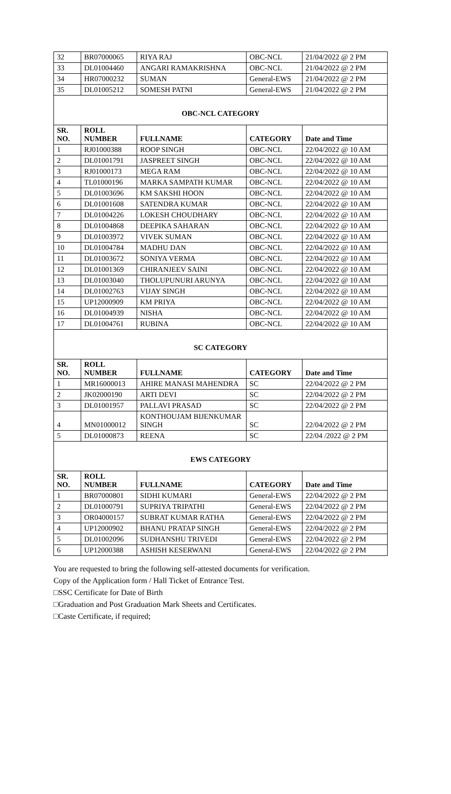| 32 | BR07000065 | RIYA RAJ | OBC-NCL | 21/04/2022 @ 2 PM |
| 33 | DL01004460 | ANGARI RAMAKRISHNA | OBC-NCL | 21/04/2022 @ 2 PM |
| 34 | HR07000232 | SUMAN | General-EWS | 21/04/2022 @ 2 PM |
| 35 | DL01005212 | SOMESH PATNI | General-EWS | 21/04/2022 @ 2 PM |
| OBC-NCL CATEGORY | | | | |
| SR. NO. | ROLL NUMBER | FULLNAME | CATEGORY | Date and Time |
| 1 | RJ01000388 | ROOP SINGH | OBC-NCL | 22/04/2022 @ 10 AM |
| 2 | DL01001791 | JASPREET SINGH | OBC-NCL | 22/04/2022 @ 10 AM |
| 3 | RJ01000173 | MEGA RAM | OBC-NCL | 22/04/2022 @ 10 AM |
| 4 | TL01000196 | MARKA SAMPATH KUMAR | OBC-NCL | 22/04/2022 @ 10 AM |
| 5 | DL01003696 | KM SAKSHI HOON | OBC-NCL | 22/04/2022 @ 10 AM |
| 6 | DL01001608 | SATENDRA KUMAR | OBC-NCL | 22/04/2022 @ 10 AM |
| 7 | DL01004226 | LOKESH CHOUDHARY | OBC-NCL | 22/04/2022 @ 10 AM |
| 8 | DL01004868 | DEEPIKA SAHARAN | OBC-NCL | 22/04/2022 @ 10 AM |
| 9 | DL01003972 | VIVEK SUMAN | OBC-NCL | 22/04/2022 @ 10 AM |
| 10 | DL01004784 | MADHU DAN | OBC-NCL | 22/04/2022 @ 10 AM |
| 11 | DL01003672 | SONIYA VERMA | OBC-NCL | 22/04/2022 @ 10 AM |
| 12 | DL01001369 | CHIRANJEEV SAINI | OBC-NCL | 22/04/2022 @ 10 AM |
| 13 | DL01003040 | THOLUPUNURI ARUNYA | OBC-NCL | 22/04/2022 @ 10 AM |
| 14 | DL01002763 | VIJAY SINGH | OBC-NCL | 22/04/2022 @ 10 AM |
| 15 | UP12000909 | KM PRIYA | OBC-NCL | 22/04/2022 @ 10 AM |
| 16 | DL01004939 | NISHA | OBC-NCL | 22/04/2022 @ 10 AM |
| 17 | DL01004761 | RUBINA | OBC-NCL | 22/04/2022 @ 10 AM |
| SC CATEGORY | | | | |
| SR. NO. | ROLL NUMBER | FULLNAME | CATEGORY | Date and Time |
| 1 | MR16000013 | AHIRE MANASI MAHENDRA | SC | 22/04/2022 @ 2 PM |
| 2 | JK02000190 | ARTI DEVI | SC | 22/04/2022 @ 2 PM |
| 3 | DL01001957 | PALLAVI PRASAD | SC | 22/04/2022 @ 2 PM |
| 4 | MN01000012 | KONTHOUJAM BIJENKUMAR SINGH | SC | 22/04/2022 @ 2 PM |
| 5 | DL01000873 | REENA | SC | 22/04 /2022 @ 2 PM |
| EWS CATEGORY | | | | |
| SR. NO. | ROLL NUMBER | FULLNAME | CATEGORY | Date and Time |
| 1 | BR07000801 | SIDHI KUMARI | General-EWS | 22/04/2022 @ 2 PM |
| 2 | DL01000791 | SUPRIYA TRIPATHI | General-EWS | 22/04/2022 @ 2 PM |
| 3 | OR04000157 | SUBRAT KUMAR RATHA | General-EWS | 22/04/2022 @ 2 PM |
| 4 | UP12000902 | BHANU PRATAP SINGH | General-EWS | 22/04/2022 @ 2 PM |
| 5 | DL01002096 | SUDHANSHU TRIVEDI | General-EWS | 22/04/2022 @ 2 PM |
| 6 | UP12000388 | ASHISH KESERWANI | General-EWS | 22/04/2022 @ 2 PM |
You are requested to bring the following self-attested documents for verification.
Copy of the Application form / Hall Ticket of Entrance Test.
□SSC Certificate for Date of Birth
□Graduation and Post Graduation Mark Sheets and Certificates.
□Caste Certificate, if required;